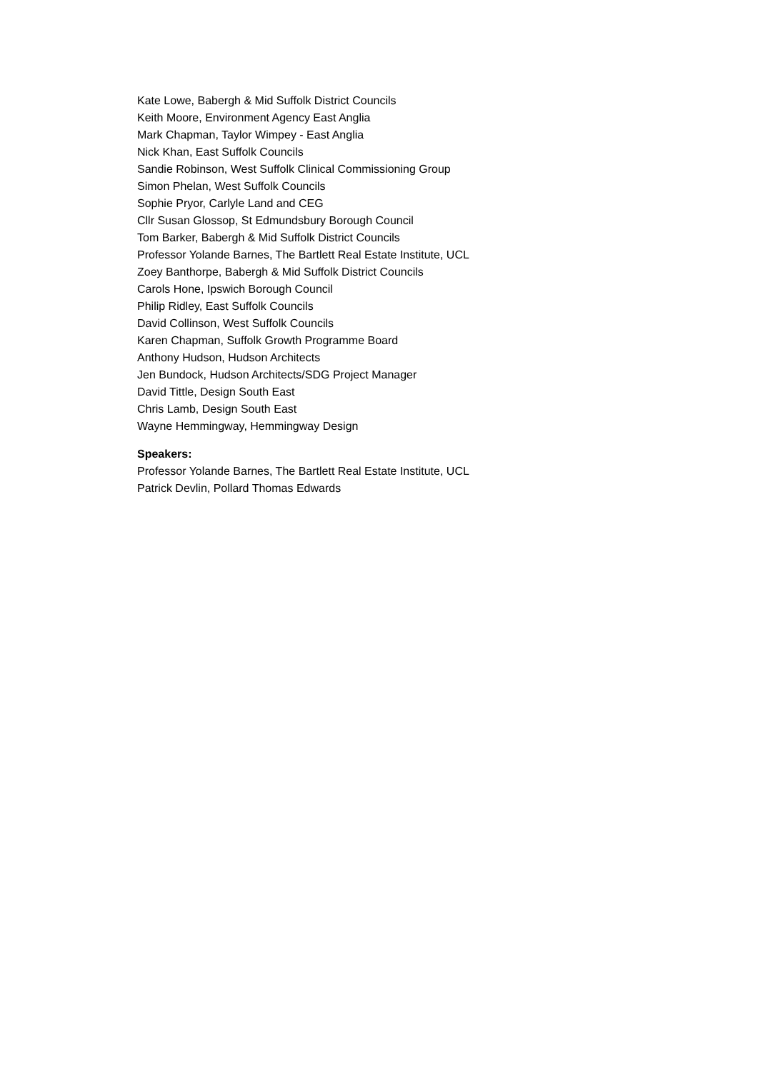Kate Lowe, Babergh & Mid Suffolk District Councils
Keith Moore, Environment Agency East Anglia
Mark Chapman, Taylor Wimpey - East Anglia
Nick Khan, East Suffolk Councils
Sandie Robinson, West Suffolk Clinical Commissioning Group
Simon Phelan, West Suffolk Councils
Sophie Pryor, Carlyle Land and CEG
Cllr Susan Glossop, St Edmundsbury Borough Council
Tom Barker, Babergh & Mid Suffolk District Councils
Professor Yolande Barnes, The Bartlett Real Estate Institute, UCL
Zoey Banthorpe, Babergh & Mid Suffolk District Councils
Carols Hone, Ipswich Borough Council
Philip Ridley, East Suffolk Councils
David Collinson, West Suffolk Councils
Karen Chapman, Suffolk Growth Programme Board
Anthony Hudson, Hudson Architects
Jen Bundock, Hudson Architects/SDG Project Manager
David Tittle, Design South East
Chris Lamb, Design South East
Wayne Hemmingway, Hemmingway Design
Speakers:
Professor Yolande Barnes, The Bartlett Real Estate Institute, UCL
Patrick Devlin, Pollard Thomas Edwards